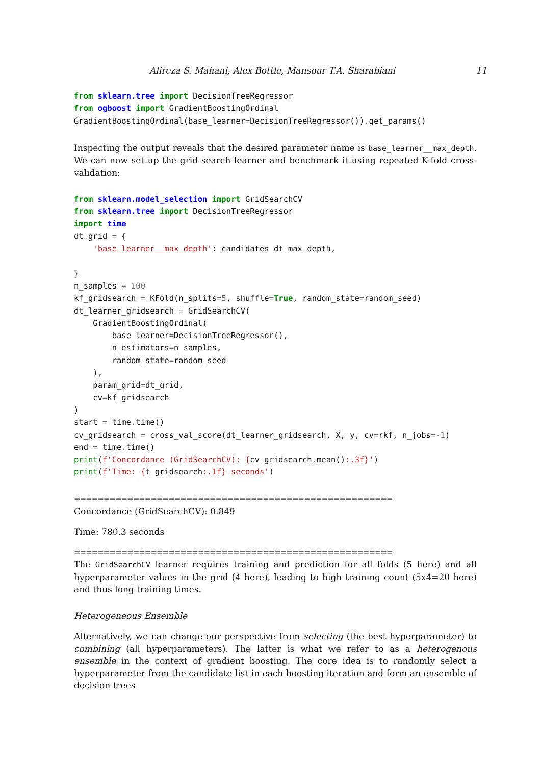Alireza S. Mahani, Alex Bottle, Mansour T.A. Sharabiani 11
from sklearn.tree import DecisionTreeRegressor
from ogboost import GradientBoostingOrdinal
GradientBoostingOrdinal(base_learner=DecisionTreeRegressor()). get_params()
Inspecting the output reveals that the desired parameter name is base_learner__max_depth. We can now set up the grid search learner and benchmark it using repeated K-fold cross-validation:
from sklearn.model_selection import GridSearchCV
from sklearn.tree import DecisionTreeRegressor
import time
dt_grid = {
    'base_learner__max_depth': candidates_dt_max_depth,

}
n_samples = 100
kf_gridsearch = KFold(n_splits=5, shuffle=True, random_state=random_seed)
dt_learner_gridsearch = GridSearchCV(
    GradientBoostingOrdinal(
        base_learner=DecisionTreeRegressor(),
        n_estimators=n_samples,
        random_state=random_seed
    ),
    param_grid=dt_grid,
    cv=kf_gridsearch
)
start = time. time()
cv_gridsearch = cross_val_score(dt_learner_gridsearch, X, y, cv=rkf, n_jobs=-1)
end = time. time()
print(f'Concordance (GridSearchCV): {cv_gridsearch. mean():.3f}')
print(f'Time: {t_gridsearch:.1f} seconds')
======================================================
Concordance (GridSearchCV): 0.849
Time: 780.3 seconds
======================================================
The GridSearchCV learner requires training and prediction for all folds (5 here) and all hyperparameter values in the grid (4 here), leading to high training count (5x4=20 here) and thus long training times.
Heterogeneous Ensemble
Alternatively, we can change our perspective from selecting (the best hyperparameter) to combining (all hyperparameters). The latter is what we refer to as a heterogenous ensemble in the context of gradient boosting. The core idea is to randomly select a hyperparameter from the candidate list in each boosting iteration and form an ensemble of decision trees